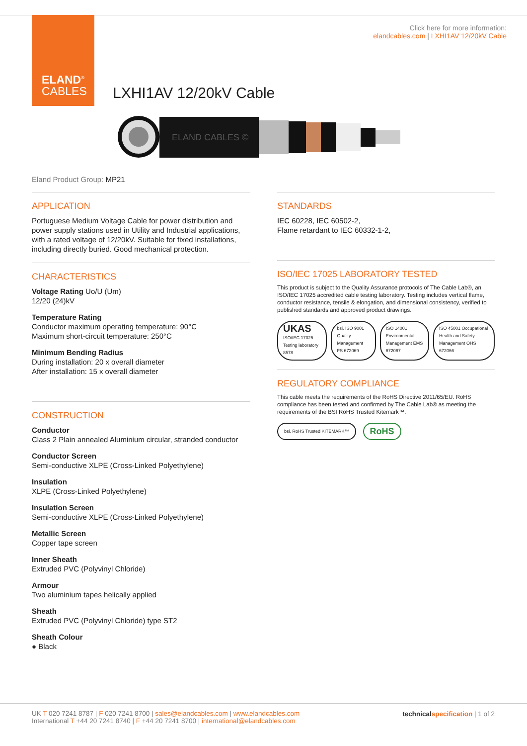ELAND<sup>®</sup>
CABLES
Click here for more information:
elandcables.com | LXHI1AV 12/20kV Cable
LXHI1AV 12/20kV Cable
ELAND CABLES ©
Eland Product Group: MP21
APPLICATION
Portuguese Medium Voltage Cable for power distribution and power supply stations used in Utility and Industrial applications, with a rated voltage of 12/20kV. Suitable for fixed installations, including directly buried. Good mechanical protection.
CHARACTERISTICS
Voltage Rating Uo/U (Um)
12/20 (24)kV
Temperature Rating
Conductor maximum operating temperature: 90°C
Maximum short-circuit temperature: 250°C
Minimum Bending Radius
During installation: 20 x overall diameter
After installation: 15 x overall diameter
CONSTRUCTION
Conductor
Class 2 Plain annealed Aluminium circular, stranded conductor
Conductor Screen
Semi-conductive XLPE (Cross-Linked Polyethylene)
Insulation
XLPE (Cross-Linked Polyethylene)
Insulation Screen
Semi-conductive XLPE (Cross-Linked Polyethylene)
Metallic Screen
Copper tape screen
Inner Sheath
Extruded PVC (Polyvinyl Chloride)
Armour
Two aluminium tapes helically applied
Sheath
Extruded PVC (Polyvinyl Chloride) type ST2
Sheath Colour
● Black
STANDARDS
IEC 60228, IEC 60502-2,
Flame retardant to IEC 60332-1-2,
ISO/IEC 17025 LABORATORY TESTED
This product is subject to the Quality Assurance protocols of The Cable Lab®, an ISO/IEC 17025 accredited cable testing laboratory. Testing includes vertical flame, conductor resistance, tensile & elongation, and dimensional consistency, verified to published standards and approved product drawings.
UKAS ISO/IEC 17025 Testing laboratory 8578
bsi. ISO 9001 Quality Management FS 672069
ISO 14001 Environmental Management EMS 672067
ISO 45001 Occupational Health and Safety Management OHS 672066
REGULATORY COMPLIANCE
This cable meets the requirements of the RoHS Directive 2011/65/EU. RoHS compliance has been tested and confirmed by The Cable Lab® as meeting the requirements of the BSI RoHS Trusted Kitemark™.
bsi. RoHS Trusted KITEMARK™
RoHS
UK T 020 7241 8787 | F 020 7241 8700 | sales@elandcables.com | www.elandcables.com
International T +44 20 7241 8740 | F +44 20 7241 8700 | international@elandcables.com technical specification | 1 of 2